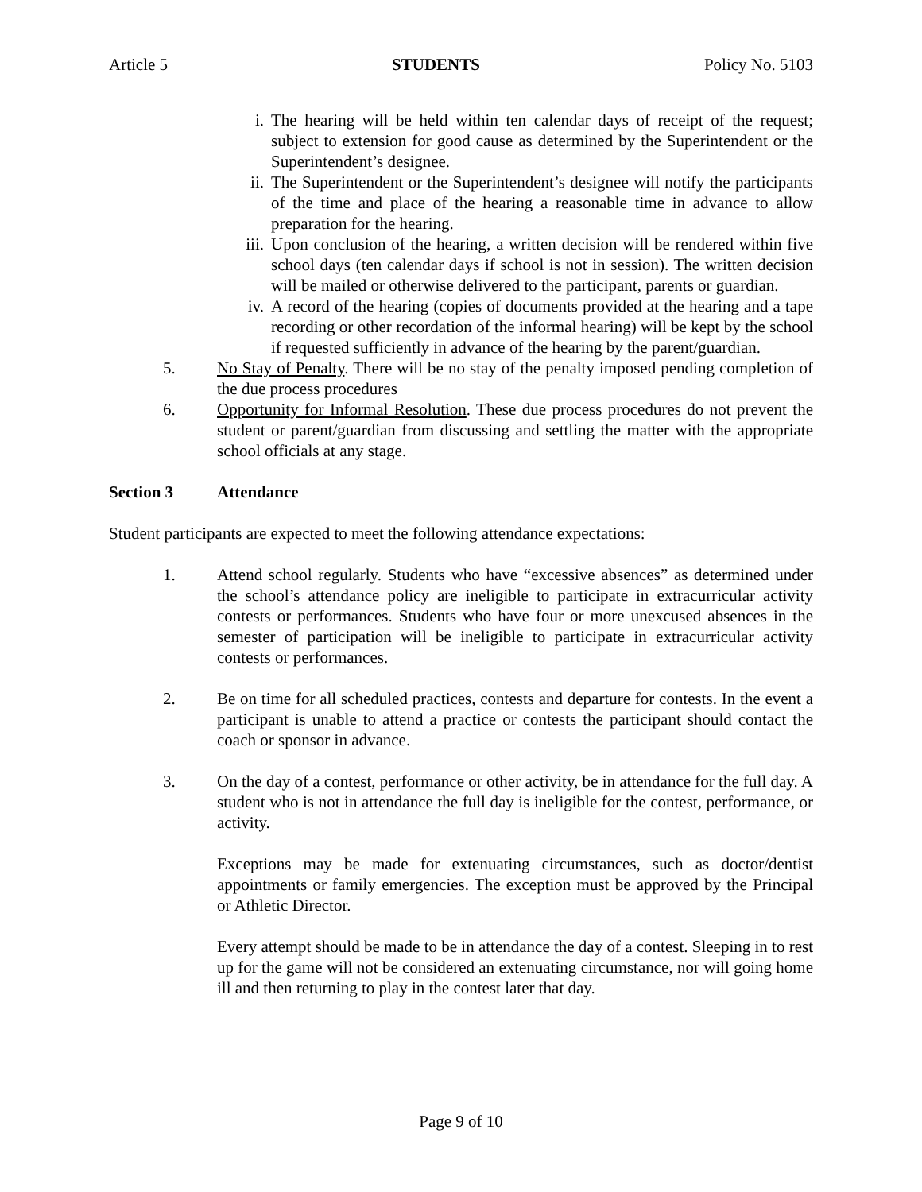Article 5 STUDENTS Policy No. 5103
i. The hearing will be held within ten calendar days of receipt of the request; subject to extension for good cause as determined by the Superintendent or the Superintendent’s designee.
ii. The Superintendent or the Superintendent’s designee will notify the participants of the time and place of the hearing a reasonable time in advance to allow preparation for the hearing.
iii. Upon conclusion of the hearing, a written decision will be rendered within five school days (ten calendar days if school is not in session). The written decision will be mailed or otherwise delivered to the participant, parents or guardian.
iv. A record of the hearing (copies of documents provided at the hearing and a tape recording or other recordation of the informal hearing) will be kept by the school if requested sufficiently in advance of the hearing by the parent/guardian.
5. No Stay of Penalty. There will be no stay of the penalty imposed pending completion of the due process procedures
6. Opportunity for Informal Resolution. These due process procedures do not prevent the student or parent/guardian from discussing and settling the matter with the appropriate school officials at any stage.
Section 3 Attendance
Student participants are expected to meet the following attendance expectations:
1. Attend school regularly. Students who have “excessive absences” as determined under the school’s attendance policy are ineligible to participate in extracurricular activity contests or performances. Students who have four or more unexcused absences in the semester of participation will be ineligible to participate in extracurricular activity contests or performances.
2. Be on time for all scheduled practices, contests and departure for contests. In the event a participant is unable to attend a practice or contests the participant should contact the coach or sponsor in advance.
3. On the day of a contest, performance or other activity, be in attendance for the full day. A student who is not in attendance the full day is ineligible for the contest, performance, or activity.
Exceptions may be made for extenuating circumstances, such as doctor/dentist appointments or family emergencies. The exception must be approved by the Principal or Athletic Director.
Every attempt should be made to be in attendance the day of a contest. Sleeping in to rest up for the game will not be considered an extenuating circumstance, nor will going home ill and then returning to play in the contest later that day.
Page 9 of 10